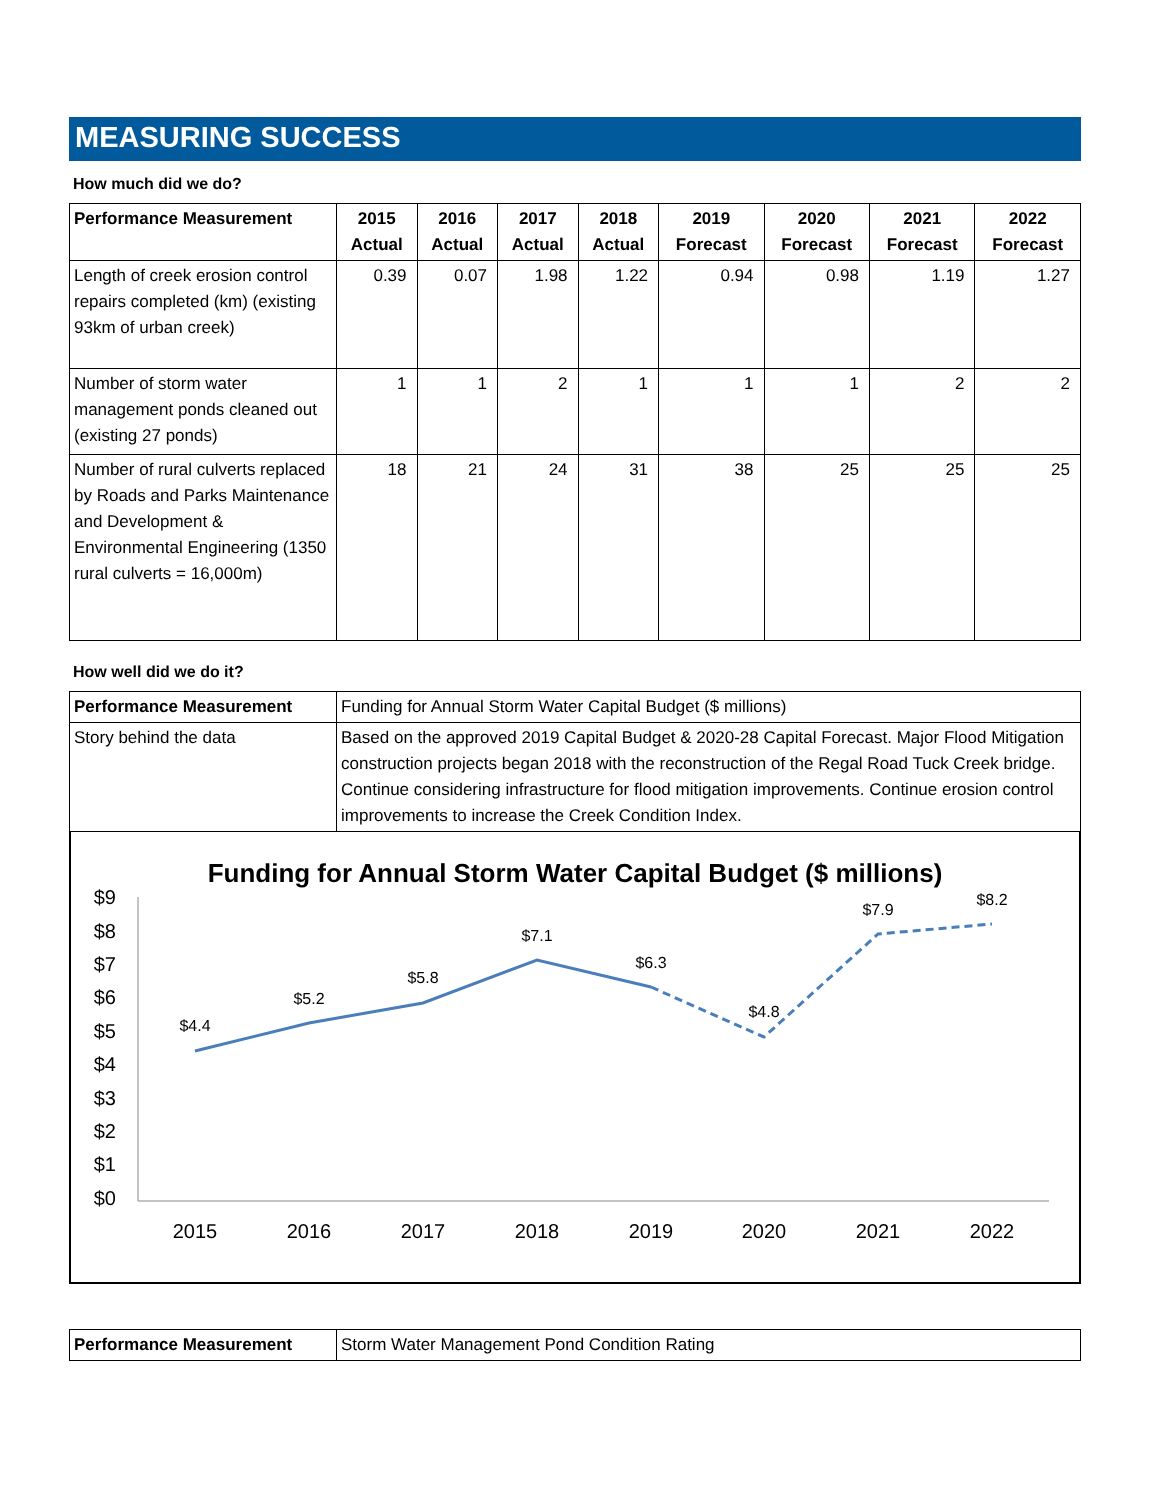MEASURING SUCCESS
How much did we do?
| Performance Measurement | 2015 Actual | 2016 Actual | 2017 Actual | 2018 Actual | 2019 Forecast | 2020 Forecast | 2021 Forecast | 2022 Forecast |
| --- | --- | --- | --- | --- | --- | --- | --- | --- |
| Length of creek erosion control repairs completed (km) (existing 93km of urban creek) | 0.39 | 0.07 | 1.98 | 1.22 | 0.94 | 0.98 | 1.19 | 1.27 |
| Number of storm water management ponds cleaned out (existing 27 ponds) | 1 | 1 | 2 | 1 | 1 | 1 | 2 | 2 |
| Number of rural culverts replaced by Roads and Parks Maintenance and Development & Environmental Engineering (1350 rural culverts = 16,000m) | 18 | 21 | 24 | 31 | 38 | 25 | 25 | 25 |
How well did we do it?
| Performance Measurement | Funding for Annual Storm Water Capital Budget ($ millions) |
| Story behind the data | Based on the approved 2019 Capital Budget & 2020-28 Capital Forecast. Major Flood Mitigation construction projects began 2018 with the reconstruction of the Regal Road Tuck Creek bridge. Continue considering infrastructure for flood mitigation improvements. Continue erosion control improvements to increase the Creek Condition Index. |
Funding for Annual Storm Water Capital Budget ($ millions)
$9
$8
$7
$6
$5
$4
$3
$2
$1
$0
2015
2016
2017
2018
2019
2020
2021
2022
$4.4
$5.2
$5.8
$7.1
$6.3
$4.8
$7.9
$8.2
| Performance Measurement | Storm Water Management Pond Condition Rating |